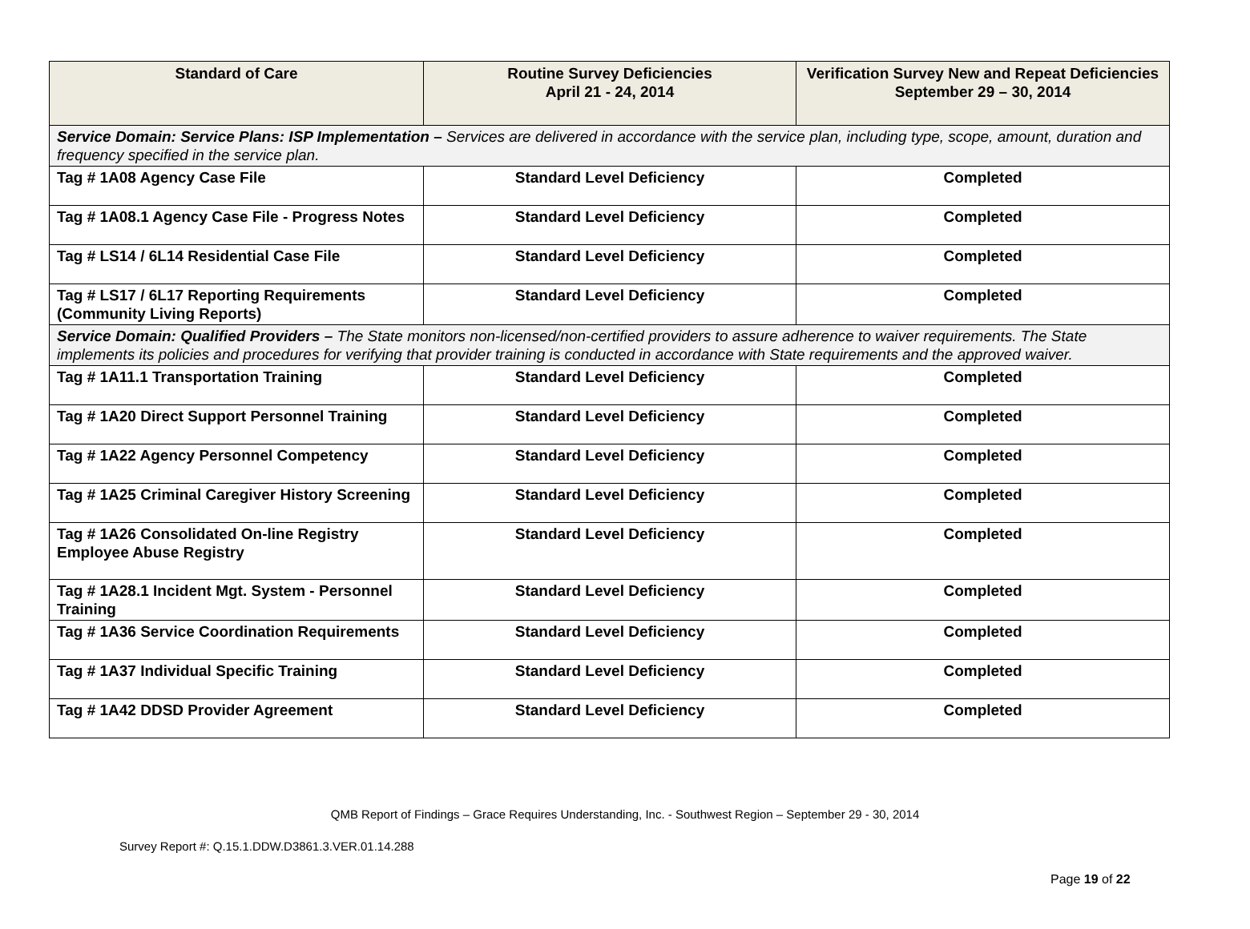| Standard of Care | Routine Survey Deficiencies April 21 - 24, 2014 | Verification Survey New and Repeat Deficiencies September 29 – 30, 2014 |
| --- | --- | --- |
| Service Domain: Service Plans: ISP Implementation – Services are delivered in accordance with the service plan, including type, scope, amount, duration and frequency specified in the service plan. | | |
| Tag # 1A08 Agency Case File | Standard Level Deficiency | Completed |
| Tag # 1A08.1 Agency Case File - Progress Notes | Standard Level Deficiency | Completed |
| Tag # LS14 / 6L14 Residential Case File | Standard Level Deficiency | Completed |
| Tag # LS17 / 6L17 Reporting Requirements (Community Living Reports) | Standard Level Deficiency | Completed |
| Service Domain: Qualified Providers – The State monitors non-licensed/non-certified providers to assure adherence to waiver requirements. The State implements its policies and procedures for verifying that provider training is conducted in accordance with State requirements and the approved waiver. | | |
| Tag # 1A11.1 Transportation Training | Standard Level Deficiency | Completed |
| Tag # 1A20 Direct Support Personnel Training | Standard Level Deficiency | Completed |
| Tag # 1A22 Agency Personnel Competency | Standard Level Deficiency | Completed |
| Tag # 1A25 Criminal Caregiver History Screening | Standard Level Deficiency | Completed |
| Tag # 1A26 Consolidated On-line Registry Employee Abuse Registry | Standard Level Deficiency | Completed |
| Tag # 1A28.1 Incident Mgt. System - Personnel Training | Standard Level Deficiency | Completed |
| Tag # 1A36 Service Coordination Requirements | Standard Level Deficiency | Completed |
| Tag # 1A37 Individual Specific Training | Standard Level Deficiency | Completed |
| Tag # 1A42 DDSD Provider Agreement | Standard Level Deficiency | Completed |
QMB Report of Findings – Grace Requires Understanding, Inc. - Southwest Region – September 29 - 30, 2014
Survey Report #: Q.15.1.DDW.D3861.3.VER.01.14.288
Page 19 of 22